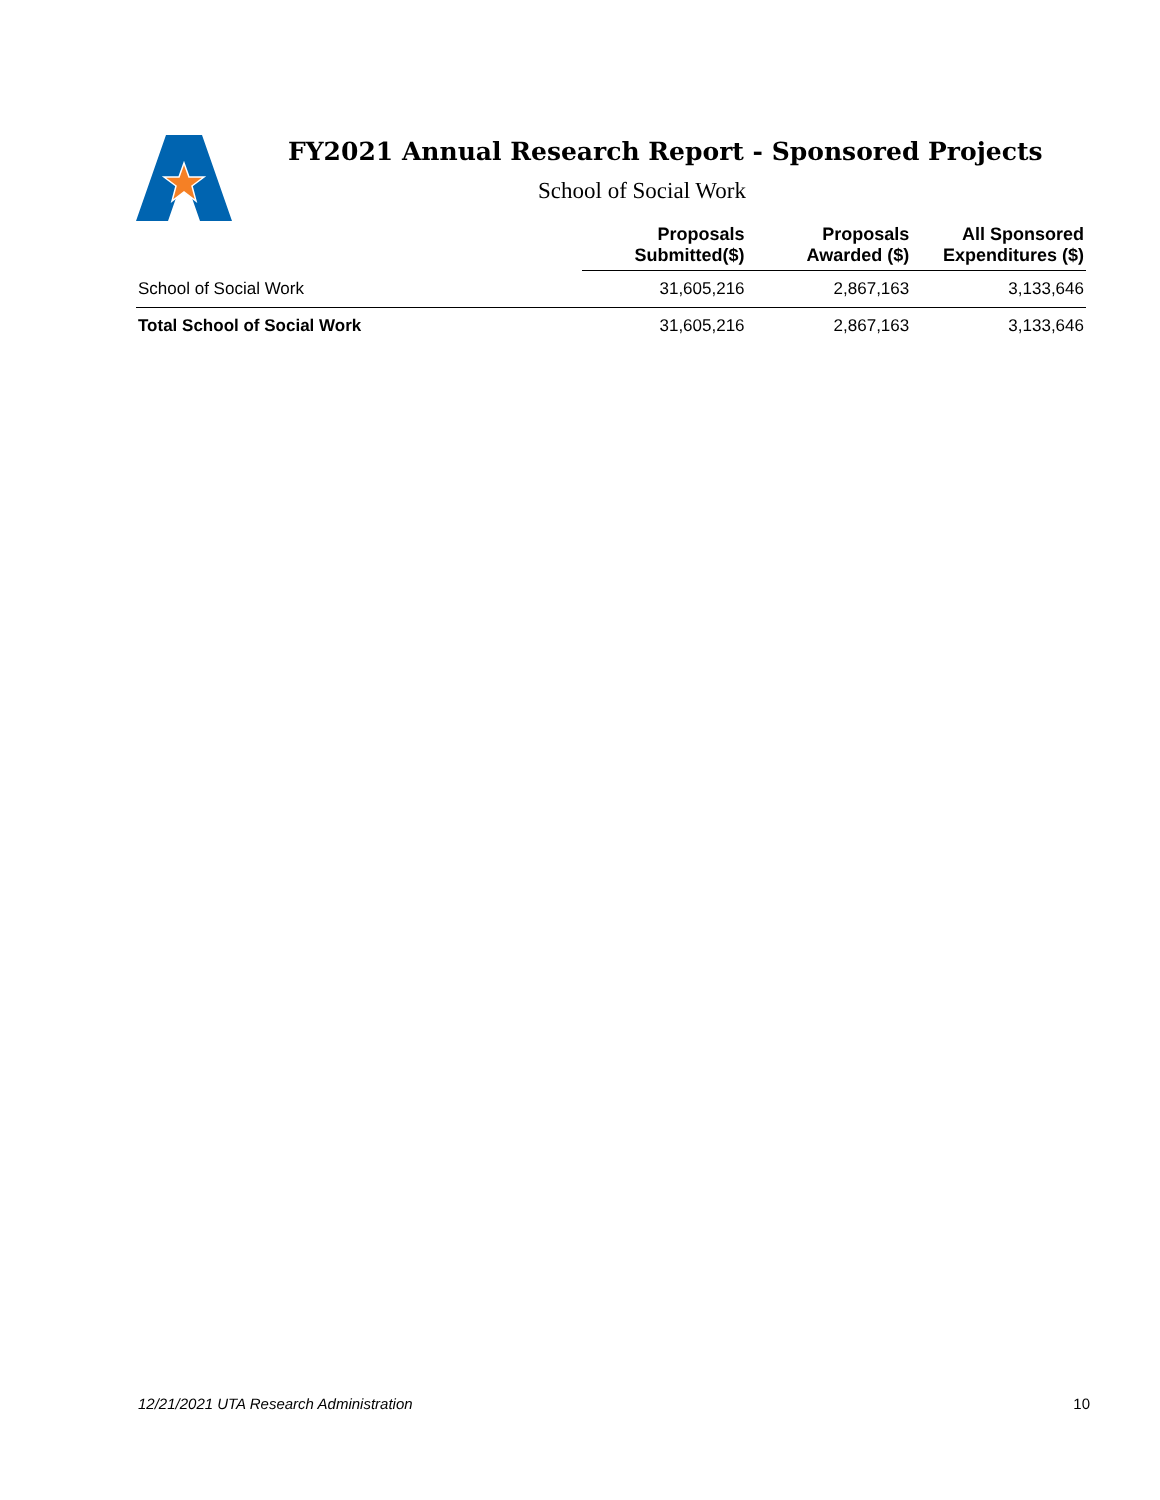FY2021 Annual Research Report - Sponsored Projects
School of Social Work
| | Proposals Submitted($) | Proposals Awarded ($) | All Sponsored Expenditures ($) |
| --- | --- | --- | --- |
| School of Social Work | 31,605,216 | 2,867,163 | 3,133,646 |
| Total School of Social Work | 31,605,216 | 2,867,163 | 3,133,646 |
12/21/2021 UTA Research Administration 10